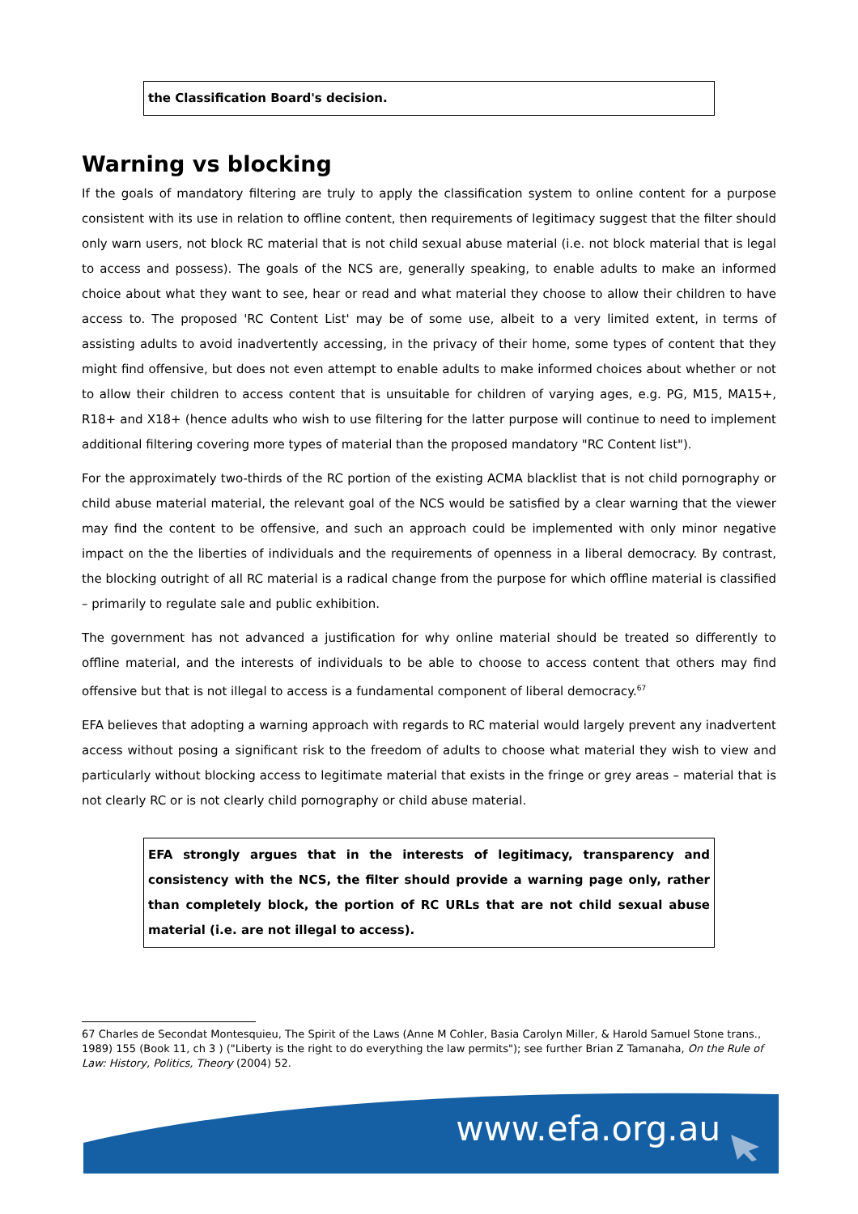the Classification Board's decision.
Warning vs blocking
If the goals of mandatory filtering are truly to apply the classification system to online content for a purpose consistent with its use in relation to offline content, then requirements of legitimacy suggest that the filter should only warn users, not block RC material that is not child sexual abuse material (i.e. not block material that is legal to access and possess). The goals of the NCS are, generally speaking, to enable adults to make an informed choice about what they want to see, hear or read and what material they choose to allow their children to have access to. The proposed 'RC Content List' may be of some use, albeit to a very limited extent, in terms of assisting adults to avoid inadvertently accessing, in the privacy of their home, some types of content that they might find offensive, but does not even attempt to enable adults to make informed choices about whether or not to allow their children to access content that is unsuitable for children of varying ages, e.g. PG, M15, MA15+, R18+ and X18+ (hence adults who wish to use filtering for the latter purpose will continue to need to implement additional filtering covering more types of material than the proposed mandatory "RC Content list").
For the approximately two-thirds of the RC portion of the existing ACMA blacklist that is not child pornography or child abuse material material, the relevant goal of the NCS would be satisfied by a clear warning that the viewer may find the content to be offensive, and such an approach could be implemented with only minor negative impact on the the liberties of individuals and the requirements of openness in a liberal democracy. By contrast, the blocking outright of all RC material is a radical change from the purpose for which offline material is classified – primarily to regulate sale and public exhibition.
The government has not advanced a justification for why online material should be treated so differently to offline material, and the interests of individuals to be able to choose to access content that others may find offensive but that is not illegal to access is a fundamental component of liberal democracy.<sup>67</sup>
EFA believes that adopting a warning approach with regards to RC material would largely prevent any inadvertent access without posing a significant risk to the freedom of adults to choose what material they wish to view and particularly without blocking access to legitimate material that exists in the fringe or grey areas – material that is not clearly RC or is not clearly child pornography or child abuse material.
EFA strongly argues that in the interests of legitimacy, transparency and consistency with the NCS, the filter should provide a warning page only, rather than completely block, the portion of RC URLs that are not child sexual abuse material (i.e. are not illegal to access).
67 Charles de Secondat Montesquieu, The Spirit of the Laws (Anne M Cohler, Basia Carolyn Miller, & Harold Samuel Stone trans., 1989) 155 (Book 11, ch 3 ) ("Liberty is the right to do everything the law permits"); see further Brian Z Tamanaha, On the Rule of Law: History, Politics, Theory (2004) 52.
www.efa.org.au